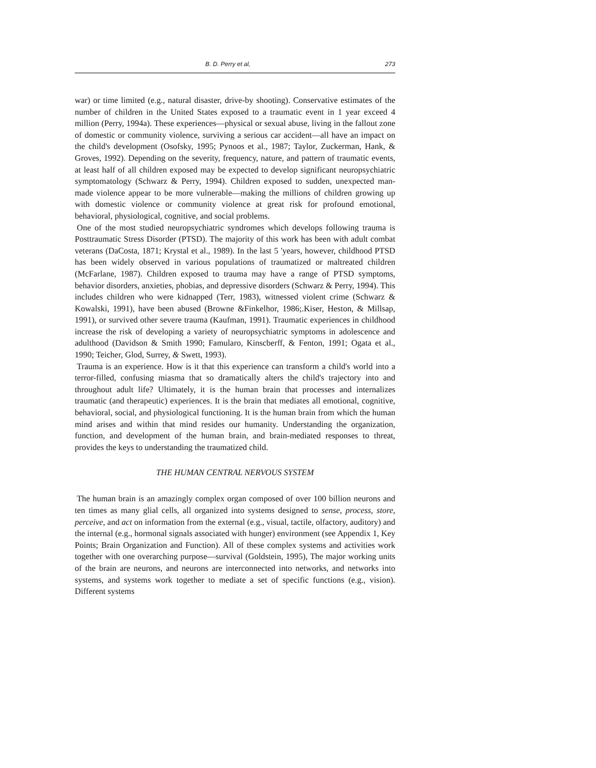B. D. Perry et al, 273
war) or time limited (e.g., natural disaster, drive-by shooting). Conservative estimates of the number of children in the United States exposed to a traumatic event in 1 year exceed 4 million (Perry, 1994a). These experiences—physical or sexual abuse, living in the fallout zone of domestic or community violence, surviving a serious car accident—all have an impact on the child's development (Osofsky, 1995; Pynoos et al., 1987; Taylor, Zuckerman, Hank, & Groves, 1992). Depending on the severity, frequency, nature, and pattern of traumatic events, at least half of all children exposed may be expected to develop significant neuropsychiatric symptomatology (Schwarz & Perry, 1994). Children exposed to sudden, unexpected man-made violence appear to be more vulnerable—making the millions of children growing up with domestic violence or community violence at great risk for profound emotional, behavioral, physiological, cognitive, and social problems.
One of the most studied neuropsychiatric syndromes which develops following trauma is Posttraumatic Stress Disorder (PTSD). The majority of this work has been with adult combat veterans (DaCosta, 1871; Krystal et al., 1989). In the last 5 'years, however, childhood PTSD has been widely observed in various populations of traumatized or maltreated children (McFarlane, 1987). Children exposed to trauma may have a range of PTSD symptoms, behavior disorders, anxieties, phobias, and depressive disorders (Schwarz & Perry, 1994). This includes children who were kidnapped (Terr, 1983), witnessed violent crime (Schwarz & Kowalski, 1991), have been abused (Browne &Finkelhor, 1986;.Kiser, Heston, & Millsap, 1991), or survived other severe trauma (Kaufman, 1991). Traumatic experiences in childhood increase the risk of developing a variety of neuropsychiatric symptoms in adolescence and adulthood (Davidson & Smith 1990; Famularo, Kinscberff, & Fenton, 1991; Ogata et al., 1990; Teicher, Glod, Surrey, & Swett, 1993).
Trauma is an experience. How is it that this experience can transform a child's world into a terror-filled, confusing miasma that so dramatically alters the child's trajectory into and throughout adult life? Ultimately, it is the human brain that processes and internalizes traumatic (and therapeutic) experiences. It is the brain that mediates all emotional, cognitive, behavioral, social, and physiological functioning. It is the human brain from which the human mind arises and within that mind resides our humanity. Understanding the organization, function, and development of the human brain, and brain-mediated responses to threat, provides the keys to understanding the traumatized child.
THE HUMAN CENTRAL NERVOUS SYSTEM
The human brain is an amazingly complex organ composed of over 100 billion neurons and ten times as many glial cells, all organized into systems designed to sense, process, store, perceive, and act on information from the external (e.g., visual, tactile, olfactory, auditory) and the internal (e.g., hormonal signals associated with hunger) environment (see Appendix 1, Key Points; Brain Organization and Function). All of these complex systems and activities work together with one overarching purpose—survival (Goldstein, 1995), The major working units of the brain are neurons, and neurons are interconnected into networks, and networks into systems, and systems work together to mediate a set of specific functions (e.g., vision). Different systems